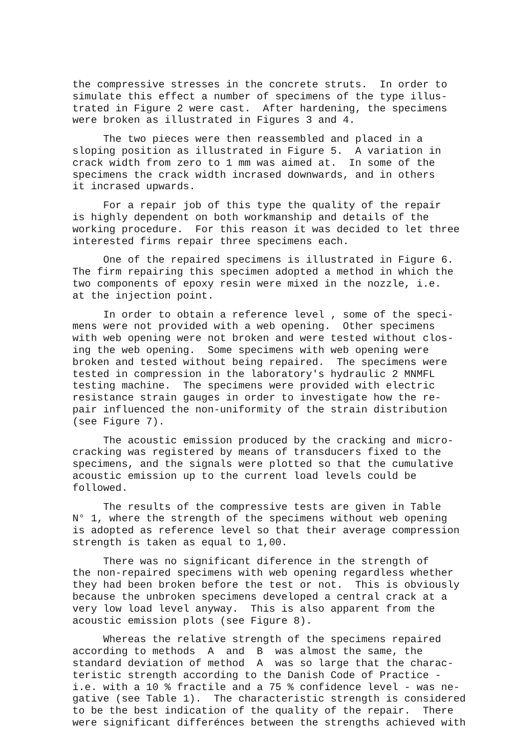the compressive stresses in the concrete struts. In order to simulate this effect a number of specimens of the type illus- trated in Figure 2 were cast. After hardening, the specimens were broken as illustrated in Figures 3 and 4.
The two pieces were then reassembled and placed in a sloping position as illustrated in Figure 5. A variation in crack width from zero to 1 mm was aimed at. In some of the specimens the crack width incrased downwards, and in others it incrased upwards.
For a repair job of this type the quality of the repair is highly dependent on both workmanship and details of the working procedure. For this reason it was decided to let three interested firms repair three specimens each.
One of the repaired specimens is illustrated in Figure 6. The firm repairing this specimen adopted a method in which the two components of epoxy resin were mixed in the nozzle, i.e. at the injection point.
In order to obtain a reference level , some of the speci- mens were not provided with a web opening. Other specimens with web opening were not broken and were tested without clos- ing the web opening. Some specimens with web opening were broken and tested without being repaired. The specimens were tested in compression in the laboratory's hydraulic 2 MNMFL testing machine. The specimens were provided with electric resistance strain gauges in order to investigate how the re- pair influenced the non-uniformity of the strain distribution (see Figure 7).
The acoustic emission produced by the cracking and micro- cracking was registered by means of transducers fixed to the specimens, and the signals were plotted so that the cumulative acoustic emission up to the current load levels could be followed.
The results of the compressive tests are given in Table N° 1, where the strength of the specimens without web opening is adopted as reference level so that their average compression strength is taken as equal to 1,00.
There was no significant diference in the strength of the non-repaired specimens with web opening regardless whether they had been broken before the test or not. This is obviously because the unbroken specimens developed a central crack at a very low load level anyway. This is also apparent from the acoustic emission plots (see Figure 8).
Whereas the relative strength of the specimens repaired according to methods A and B was almost the same, the standard deviation of method A was so large that the charac- teristic strength according to the Danish Code of Practice - i.e. with a 10 % fractile and a 75 % confidence level - was ne- gative (see Table 1). The characteristic strength is considered to be the best indication of the quality of the repair. There were significant differénces between the strengths achieved with